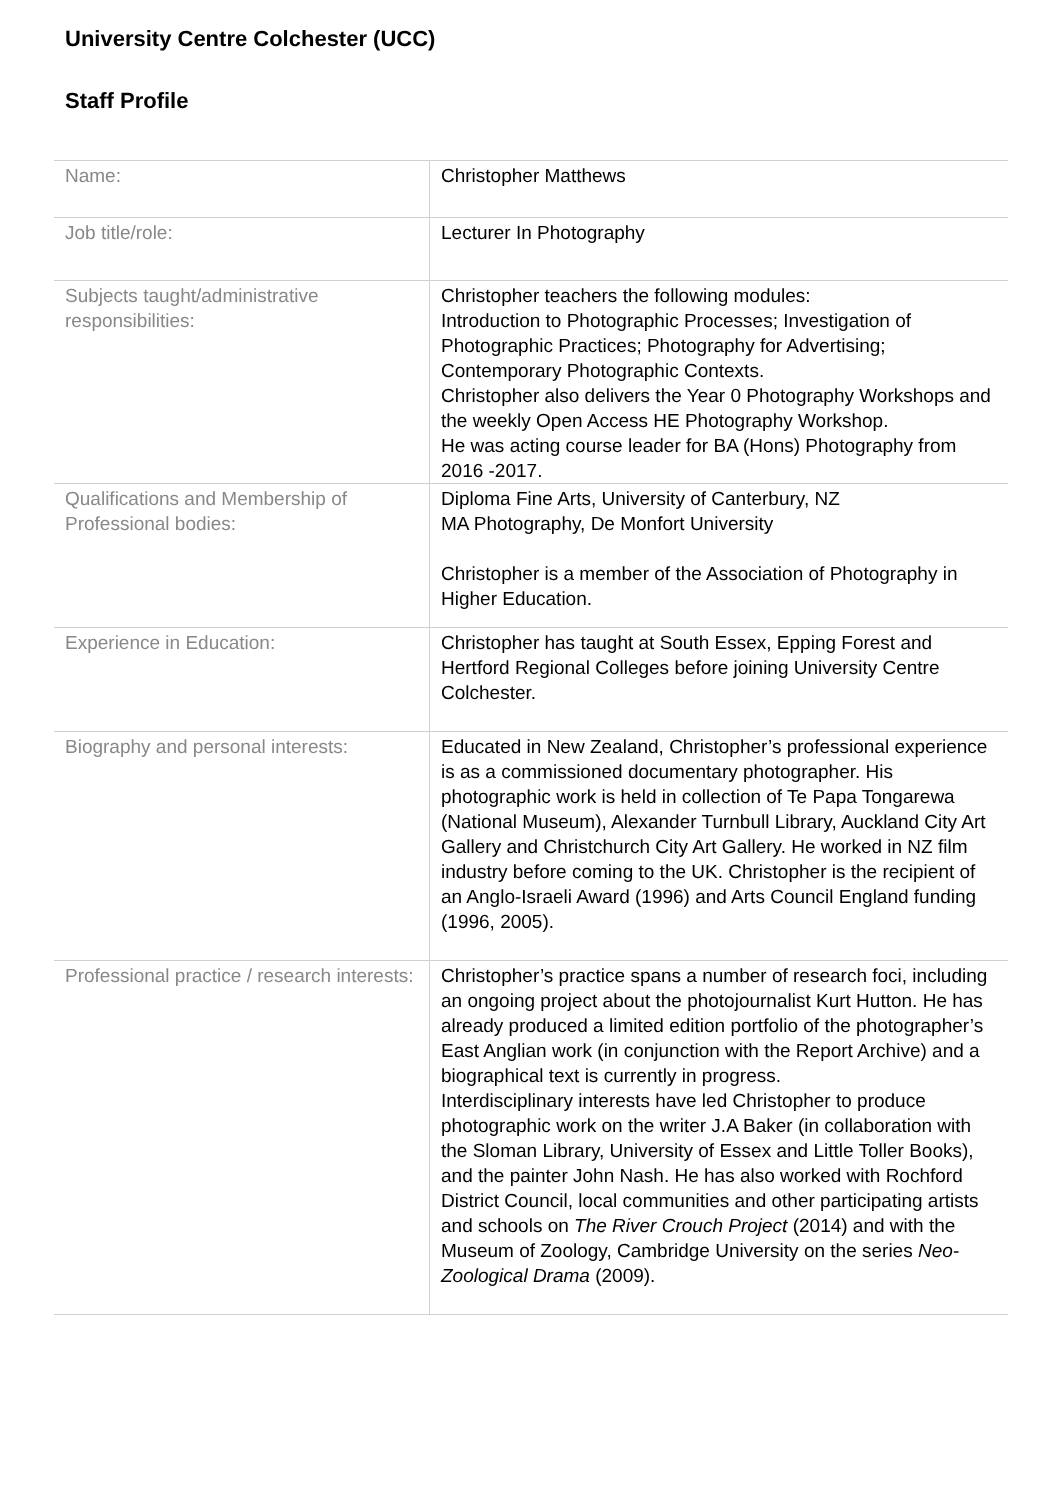University Centre Colchester (UCC)
Staff Profile
| Name: | Christopher Matthews |
| Job title/role: | Lecturer In Photography |
| Subjects taught/administrative responsibilities: | Christopher teachers the following modules: Introduction to Photographic Processes; Investigation of Photographic Practices; Photography for Advertising; Contemporary Photographic Contexts. Christopher also delivers the Year 0 Photography Workshops and the weekly Open Access HE Photography Workshop. He was acting course leader for BA (Hons) Photography from 2016 -2017. |
| Qualifications and Membership of Professional bodies: | Diploma Fine Arts, University of Canterbury, NZ MA Photography, De Monfort University Christopher is a member of the Association of Photography in Higher Education. |
| Experience in Education: | Christopher has taught at South Essex, Epping Forest and Hertford Regional Colleges before joining University Centre Colchester. |
| Biography and personal interests: | Educated in New Zealand, Christopher’s professional experience is as a commissioned documentary photographer. His photographic work is held in collection of Te Papa Tongarewa (National Museum), Alexander Turnbull Library, Auckland City Art Gallery and Christchurch City Art Gallery. He worked in NZ film industry before coming to the UK. Christopher is the recipient of an Anglo-Israeli Award (1996) and Arts Council England funding (1996, 2005). |
| Professional practice / research interests: | Christopher’s practice spans a number of research foci, including an ongoing project about the photojournalist Kurt Hutton. He has already produced a limited edition portfolio of the photographer’s East Anglian work (in conjunction with the Report Archive) and a biographical text is currently in progress. Interdisciplinary interests have led Christopher to produce photographic work on the writer J.A Baker (in collaboration with the Sloman Library, University of Essex and Little Toller Books), and the painter John Nash. He has also worked with Rochford District Council, local communities and other participating artists and schools on The River Crouch Project (2014) and with the Museum of Zoology, Cambridge University on the series Neo-Zoological Drama (2009). |